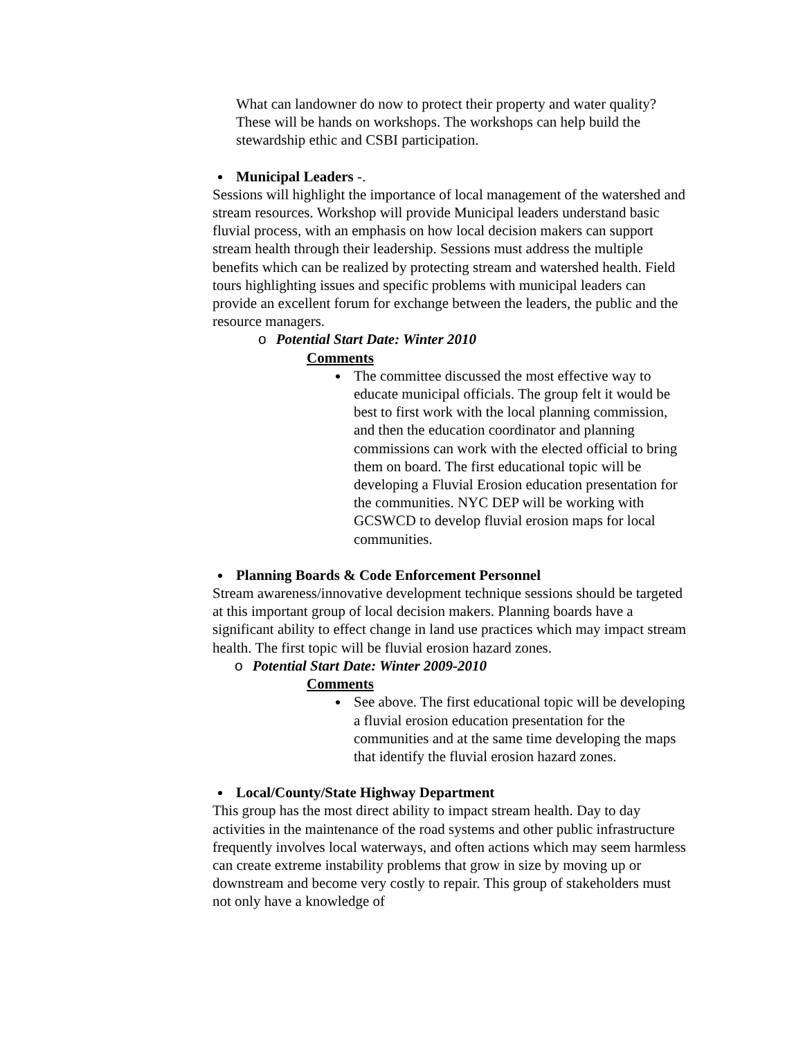What can landowner do now to protect their property and water quality? These will be hands on workshops. The workshops can help build the stewardship ethic and CSBI participation.
Municipal Leaders -.
Sessions will highlight the importance of local management of the watershed and stream resources. Workshop will provide Municipal leaders understand basic fluvial process, with an emphasis on how local decision makers can support stream health through their leadership. Sessions must address the multiple benefits which can be realized by protecting stream and watershed health. Field tours highlighting issues and specific problems with municipal leaders can provide an excellent forum for exchange between the leaders, the public and the resource managers.
o Potential Start Date: Winter 2010
Comments
The committee discussed the most effective way to educate municipal officials. The group felt it would be best to first work with the local planning commission, and then the education coordinator and planning commissions can work with the elected official to bring them on board. The first educational topic will be developing a Fluvial Erosion education presentation for the communities. NYC DEP will be working with GCSWCD to develop fluvial erosion maps for local communities.
Planning Boards & Code Enforcement Personnel
Stream awareness/innovative development technique sessions should be targeted at this important group of local decision makers. Planning boards have a significant ability to effect change in land use practices which may impact stream health. The first topic will be fluvial erosion hazard zones.
o Potential Start Date: Winter 2009-2010
Comments
See above. The first educational topic will be developing a fluvial erosion education presentation for the communities and at the same time developing the maps that identify the fluvial erosion hazard zones.
Local/County/State Highway Department
This group has the most direct ability to impact stream health. Day to day activities in the maintenance of the road systems and other public infrastructure frequently involves local waterways, and often actions which may seem harmless can create extreme instability problems that grow in size by moving up or downstream and become very costly to repair. This group of stakeholders must not only have a knowledge of